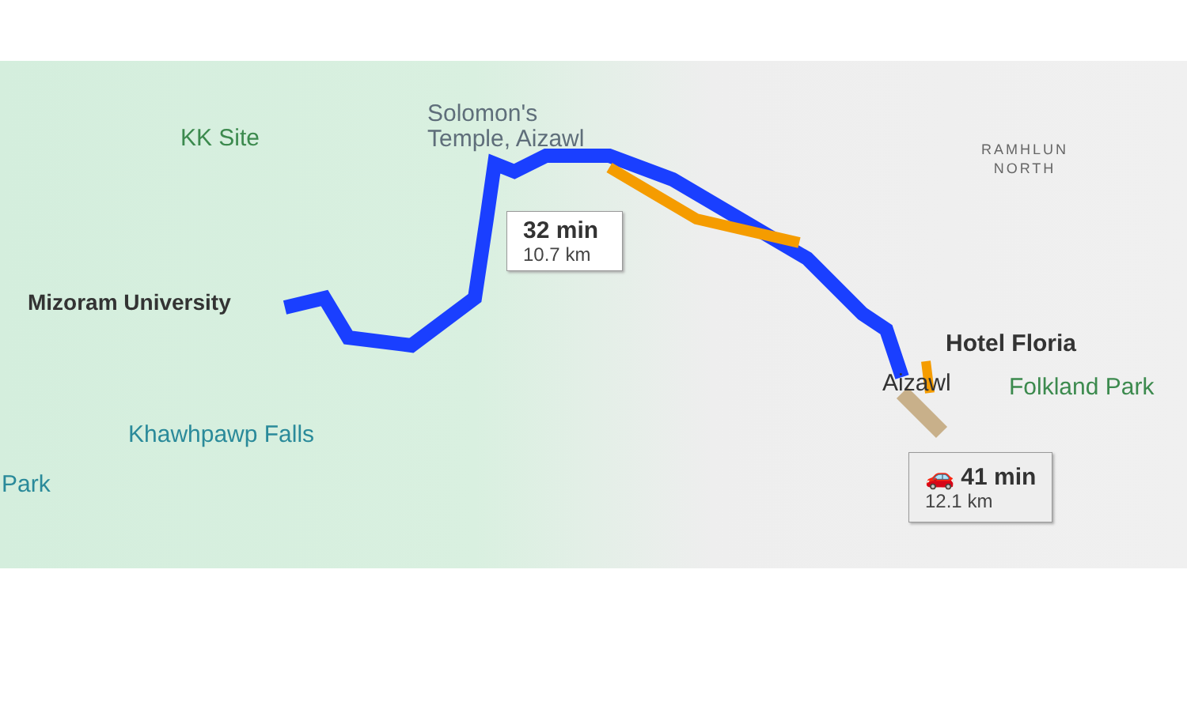Solomon's
Temple, Aizawl
KK Site
RAMHLUN
NORTH
32 min
10.7 km
Mizoram University
Hotel Floria
Aizawl Folkland Park
Khawhpawp Falls
Park
🚗 41 min
12.1 km